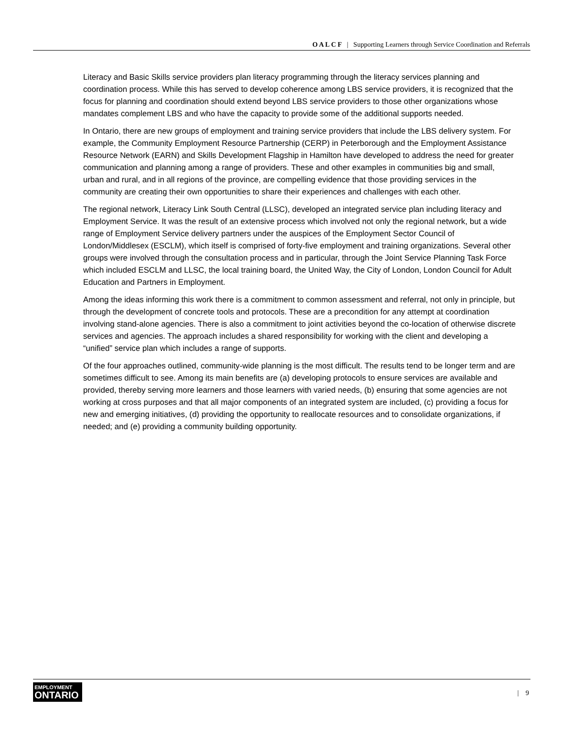O A L C F | Supporting Learners through Service Coordination and Referrals
Literacy and Basic Skills service providers plan literacy programming through the literacy services planning and coordination process. While this has served to develop coherence among LBS service providers, it is recognized that the focus for planning and coordination should extend beyond LBS service providers to those other organizations whose mandates complement LBS and who have the capacity to provide some of the additional supports needed.
In Ontario, there are new groups of employment and training service providers that include the LBS delivery system. For example, the Community Employment Resource Partnership (CERP) in Peterborough and the Employment Assistance Resource Network (EARN) and Skills Development Flagship in Hamilton have developed to address the need for greater communication and planning among a range of providers. These and other examples in communities big and small, urban and rural, and in all regions of the province, are compelling evidence that those providing services in the community are creating their own opportunities to share their experiences and challenges with each other.
The regional network, Literacy Link South Central (LLSC), developed an integrated service plan including literacy and Employment Service. It was the result of an extensive process which involved not only the regional network, but a wide range of Employment Service delivery partners under the auspices of the Employment Sector Council of London/Middlesex (ESCLM), which itself is comprised of forty-five employment and training organizations. Several other groups were involved through the consultation process and in particular, through the Joint Service Planning Task Force which included ESCLM and LLSC, the local training board, the United Way, the City of London, London Council for Adult Education and Partners in Employment.
Among the ideas informing this work there is a commitment to common assessment and referral, not only in principle, but through the development of concrete tools and protocols. These are a precondition for any attempt at coordination involving stand-alone agencies. There is also a commitment to joint activities beyond the co-location of otherwise discrete services and agencies. The approach includes a shared responsibility for working with the client and developing a “unified” service plan which includes a range of supports.
Of the four approaches outlined, community-wide planning is the most difficult. The results tend to be longer term and are sometimes difficult to see. Among its main benefits are (a) developing protocols to ensure services are available and provided, thereby serving more learners and those learners with varied needs, (b) ensuring that some agencies are not working at cross purposes and that all major components of an integrated system are included, (c) providing a focus for new and emerging initiatives, (d) providing the opportunity to reallocate resources and to consolidate organizations, if needed; and (e) providing a community building opportunity.
EMPLOYMENT
ONTARIO
| 9